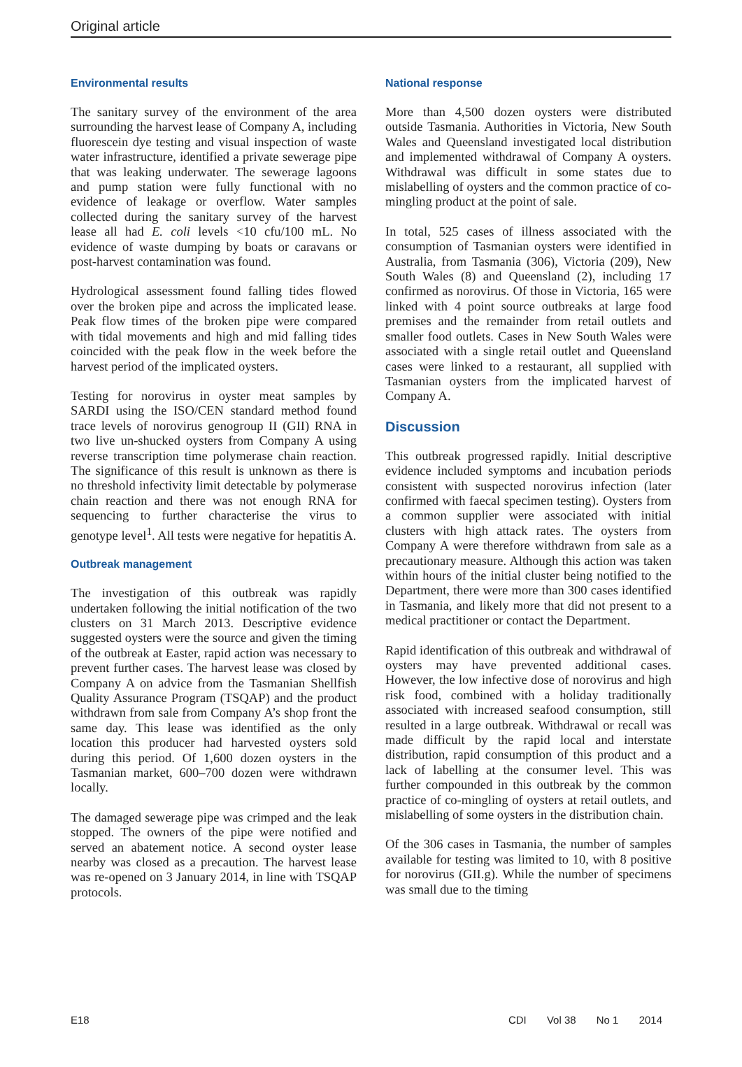Original article
Environmental results
The sanitary survey of the environment of the area surrounding the harvest lease of Company A, including fluorescein dye testing and visual inspection of waste water infrastructure, identified a private sewerage pipe that was leaking underwater. The sewerage lagoons and pump station were fully functional with no evidence of leakage or overflow. Water samples collected during the sanitary survey of the harvest lease all had E. coli levels <10 cfu/100 mL. No evidence of waste dumping by boats or caravans or post-harvest contamination was found.
Hydrological assessment found falling tides flowed over the broken pipe and across the implicated lease. Peak flow times of the broken pipe were compared with tidal movements and high and mid falling tides coincided with the peak flow in the week before the harvest period of the implicated oysters.
Testing for norovirus in oyster meat samples by SARDI using the ISO/CEN standard method found trace levels of norovirus genogroup II (GII) RNA in two live un-shucked oysters from Company A using reverse transcription time polymerase chain reaction. The significance of this result is unknown as there is no threshold infectivity limit detectable by polymerase chain reaction and there was not enough RNA for sequencing to further characterise the virus to genotype level<sup>1</sup>. All tests were negative for hepatitis A.
Outbreak management
The investigation of this outbreak was rapidly undertaken following the initial notification of the two clusters on 31 March 2013. Descriptive evidence suggested oysters were the source and given the timing of the outbreak at Easter, rapid action was necessary to prevent further cases. The harvest lease was closed by Company A on advice from the Tasmanian Shellfish Quality Assurance Program (TSQAP) and the product withdrawn from sale from Company A’s shop front the same day. This lease was identified as the only location this producer had harvested oysters sold during this period. Of 1,600 dozen oysters in the Tasmanian market, 600–700 dozen were withdrawn locally.
The damaged sewerage pipe was crimped and the leak stopped. The owners of the pipe were notified and served an abatement notice. A second oyster lease nearby was closed as a precaution. The harvest lease was re-opened on 3 January 2014, in line with TSQAP protocols.
National response
More than 4,500 dozen oysters were distributed outside Tasmania. Authorities in Victoria, New South Wales and Queensland investigated local distribution and implemented withdrawal of Company A oysters. Withdrawal was difficult in some states due to mislabelling of oysters and the common practice of co-mingling product at the point of sale.
In total, 525 cases of illness associated with the consumption of Tasmanian oysters were identified in Australia, from Tasmania (306), Victoria (209), New South Wales (8) and Queensland (2), including 17 confirmed as norovirus. Of those in Victoria, 165 were linked with 4 point source outbreaks at large food premises and the remainder from retail outlets and smaller food outlets. Cases in New South Wales were associated with a single retail outlet and Queensland cases were linked to a restaurant, all supplied with Tasmanian oysters from the implicated harvest of Company A.
Discussion
This outbreak progressed rapidly. Initial descriptive evidence included symptoms and incubation periods consistent with suspected norovirus infection (later confirmed with faecal specimen testing). Oysters from a common supplier were associated with initial clusters with high attack rates. The oysters from Company A were therefore withdrawn from sale as a precautionary measure. Although this action was taken within hours of the initial cluster being notified to the Department, there were more than 300 cases identified in Tasmania, and likely more that did not present to a medical practitioner or contact the Department.
Rapid identification of this outbreak and withdrawal of oysters may have prevented additional cases. However, the low infective dose of norovirus and high risk food, combined with a holiday traditionally associated with increased seafood consumption, still resulted in a large outbreak. Withdrawal or recall was made difficult by the rapid local and interstate distribution, rapid consumption of this product and a lack of labelling at the consumer level. This was further compounded in this outbreak by the common practice of co-mingling of oysters at retail outlets, and mislabelling of some oysters in the distribution chain.
Of the 306 cases in Tasmania, the number of samples available for testing was limited to 10, with 8 positive for norovirus (GII.g). While the number of specimens was small due to the timing
E18 CDI Vol 38 No 1 2014